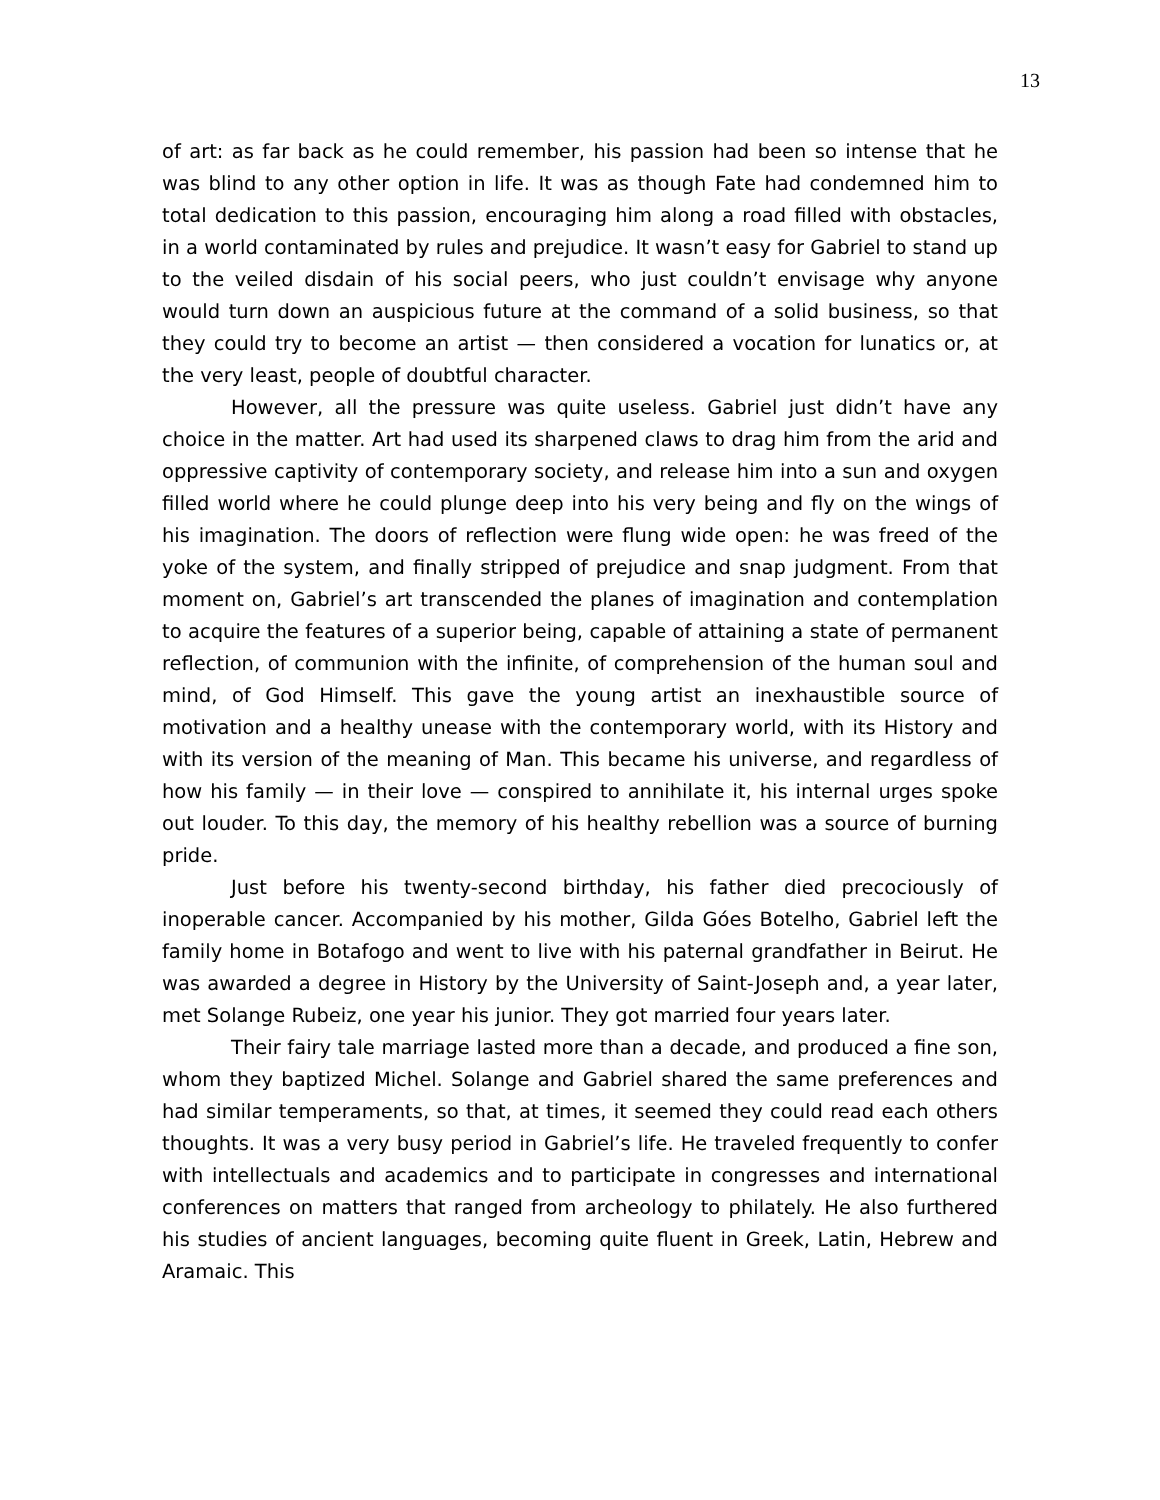13
of art: as far back as he could remember, his passion had been so intense that he was blind to any other option in life. It was as though Fate had condemned him to total dedication to this passion, encouraging him along a road filled with obstacles, in a world contaminated by rules and prejudice. It wasn’t easy for Gabriel to stand up to the veiled disdain of his social peers, who just couldn’t envisage why anyone would turn down an auspicious future at the command of a solid business, so that they could try to become an artist — then considered a vocation for lunatics or, at the very least, people of doubtful character.
However, all the pressure was quite useless. Gabriel just didn’t have any choice in the matter. Art had used its sharpened claws to drag him from the arid and oppressive captivity of contemporary society, and release him into a sun and oxygen filled world where he could plunge deep into his very being and fly on the wings of his imagination. The doors of reflection were flung wide open: he was freed of the yoke of the system, and finally stripped of prejudice and snap judgment. From that moment on, Gabriel’s art transcended the planes of imagination and contemplation to acquire the features of a superior being, capable of attaining a state of permanent reflection, of communion with the infinite, of comprehension of the human soul and mind, of God Himself. This gave the young artist an inexhaustible source of motivation and a healthy unease with the contemporary world, with its History and with its version of the meaning of Man. This became his universe, and regardless of how his family — in their love — conspired to annihilate it, his internal urges spoke out louder. To this day, the memory of his healthy rebellion was a source of burning pride.
Just before his twenty-second birthday, his father died precociously of inoperable cancer. Accompanied by his mother, Gilda Góes Botelho, Gabriel left the family home in Botafogo and went to live with his paternal grandfather in Beirut. He was awarded a degree in History by the University of Saint-Joseph and, a year later, met Solange Rubeiz, one year his junior. They got married four years later.
Their fairy tale marriage lasted more than a decade, and produced a fine son, whom they baptized Michel. Solange and Gabriel shared the same preferences and had similar temperaments, so that, at times, it seemed they could read each others thoughts. It was a very busy period in Gabriel’s life. He traveled frequently to confer with intellectuals and academics and to participate in congresses and international conferences on matters that ranged from archeology to philately. He also furthered his studies of ancient languages, becoming quite fluent in Greek, Latin, Hebrew and Aramaic. This